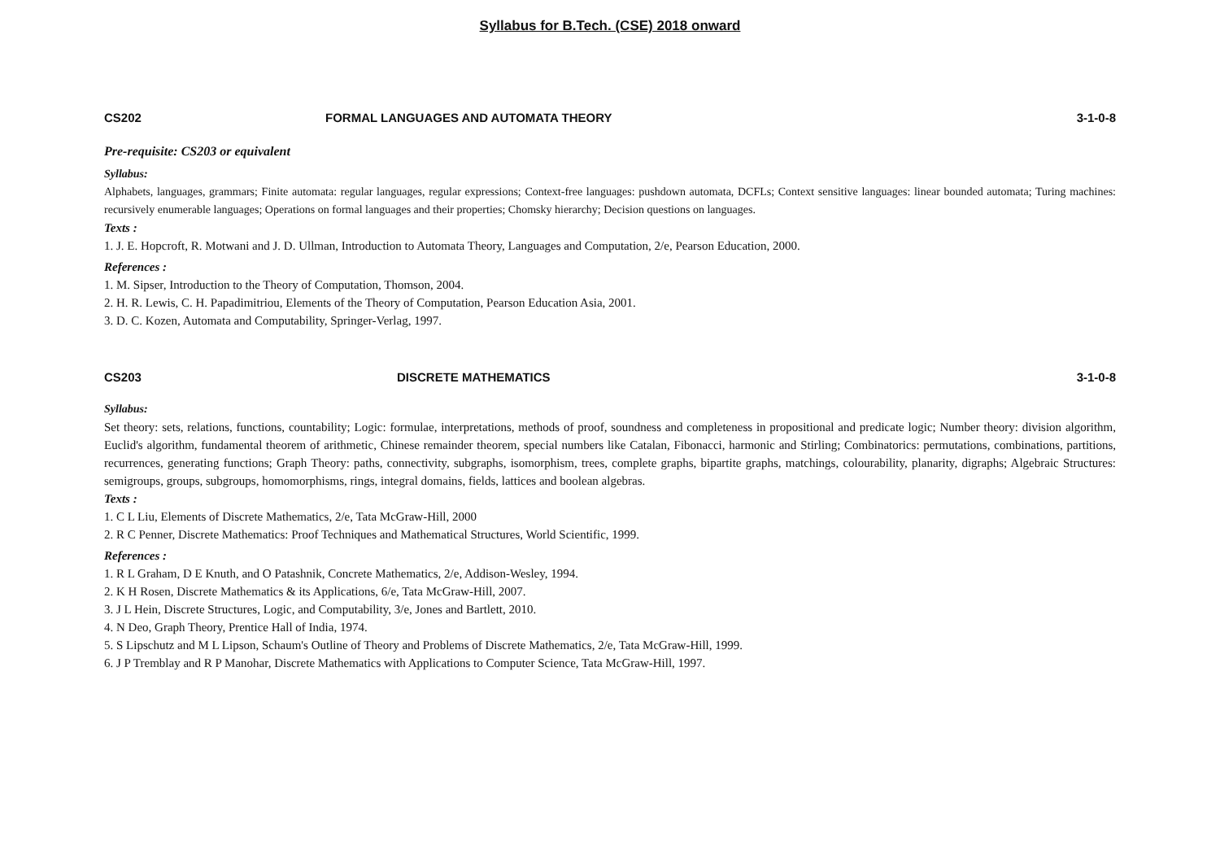Syllabus for B.Tech. (CSE) 2018 onward
CS202 FORMAL LANGUAGES AND AUTOMATA THEORY 3-1-0-8
Pre-requisite: CS203 or equivalent
Syllabus:
Alphabets, languages, grammars; Finite automata: regular languages, regular expressions; Context-free languages: pushdown automata, DCFLs; Context sensitive languages: linear bounded automata; Turing machines: recursively enumerable languages; Operations on formal languages and their properties; Chomsky hierarchy; Decision questions on languages.
Texts :
1. J. E. Hopcroft, R. Motwani and J. D. Ullman, Introduction to Automata Theory, Languages and Computation, 2/e, Pearson Education, 2000.
References :
1. M. Sipser, Introduction to the Theory of Computation, Thomson, 2004.
2. H. R. Lewis, C. H. Papadimitriou, Elements of the Theory of Computation, Pearson Education Asia, 2001.
3. D. C. Kozen, Automata and Computability, Springer-Verlag, 1997.
CS203 DISCRETE MATHEMATICS 3-1-0-8
Syllabus:
Set theory: sets, relations, functions, countability; Logic: formulae, interpretations, methods of proof, soundness and completeness in propositional and predicate logic; Number theory: division algorithm, Euclid's algorithm, fundamental theorem of arithmetic, Chinese remainder theorem, special numbers like Catalan, Fibonacci, harmonic and Stirling; Combinatorics: permutations, combinations, partitions, recurrences, generating functions; Graph Theory: paths, connectivity, subgraphs, isomorphism, trees, complete graphs, bipartite graphs, matchings, colourability, planarity, digraphs; Algebraic Structures: semigroups, groups, subgroups, homomorphisms, rings, integral domains, fields, lattices and boolean algebras.
Texts :
1. C L Liu, Elements of Discrete Mathematics, 2/e, Tata McGraw-Hill, 2000
2. R C Penner, Discrete Mathematics: Proof Techniques and Mathematical Structures, World Scientific, 1999.
References :
1. R L Graham, D E Knuth, and O Patashnik, Concrete Mathematics, 2/e, Addison-Wesley, 1994.
2. K H Rosen, Discrete Mathematics & its Applications, 6/e, Tata McGraw-Hill, 2007.
3. J L Hein, Discrete Structures, Logic, and Computability, 3/e, Jones and Bartlett, 2010.
4. N Deo, Graph Theory, Prentice Hall of India, 1974.
5. S Lipschutz and M L Lipson, Schaum's Outline of Theory and Problems of Discrete Mathematics, 2/e, Tata McGraw-Hill, 1999.
6. J P Tremblay and R P Manohar, Discrete Mathematics with Applications to Computer Science, Tata McGraw-Hill, 1997.